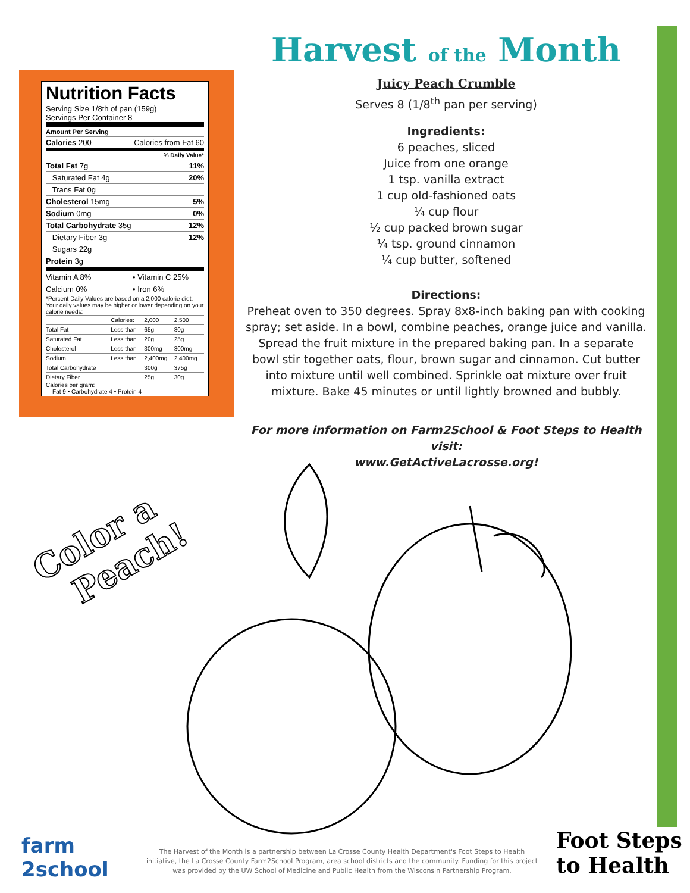Nutrition Facts
Serving Size 1/8th of pan (159g)
Servings Per Container 8
Amount Per Serving
| Calories 200 | Calories from Fat 60 |
| % Daily Value* | |
| Total Fat 7g | 11% |
| Saturated Fat 4g | 20% |
| Trans Fat 0g | |
| Cholesterol 15mg | 5% |
| Sodium 0mg | 0% |
| Total Carbohydrate 35g | 12% |
| Dietary Fiber 3g | 12% |
| Sugars 22g | |
| Protein 3g | |
| Vitamin A 8% | • Vitamin C 25% |
| Calcium 0% | • Iron 6% |
*Percent Daily Values are based on a 2,000 calorie diet. Your daily values may be higher or lower depending on your calorie needs:
| | Calories: | 2,000 | 2,500 |
| Total Fat | Less than | 65g | 80g |
| Saturated Fat | Less than | 20g | 25g |
| Cholesterol | Less than | 300mg | 300mg |
| Sodium | Less than | 2,400mg | 2,400mg |
| Total Carbohydrate | | 300g | 375g |
| Dietary Fiber | | 25g | 30g |
Calories per gram:
Fat 9 • Carbohydrate 4 • Protein 4
Harvest of the Month
Juicy Peach Crumble
Serves 8 (1/8<sup>th</sup> pan per serving)
Ingredients:
6 peaches, sliced
Juice from one orange
1 tsp. vanilla extract
1 cup old-fashioned oats
¼ cup flour
½ cup packed brown sugar
¼ tsp. ground cinnamon
¼ cup butter, softened
Directions:
Preheat oven to 350 degrees. Spray 8x8-inch baking pan with cooking spray; set aside. In a bowl, combine peaches, orange juice and vanilla. Spread the fruit mixture in the prepared baking pan. In a separate bowl stir together oats, flour, brown sugar and cinnamon. Cut butter into mixture until well combined. Sprinkle oat mixture over fruit mixture. Bake 45 minutes or until lightly browned and bubbly.
For more information on Farm2School & Foot Steps to Health visit:
www.GetActiveLacrosse.org!
Color a
Peach!
farm
2school
The Harvest of the Month is a partnership between La Crosse County Health Department's Foot Steps to Health initiative, the La Crosse County Farm2School Program, area school districts and the community. Funding for this project was provided by the UW School of Medicine and Public Health from the Wisconsin Partnership Program.
Foot Steps
to Health